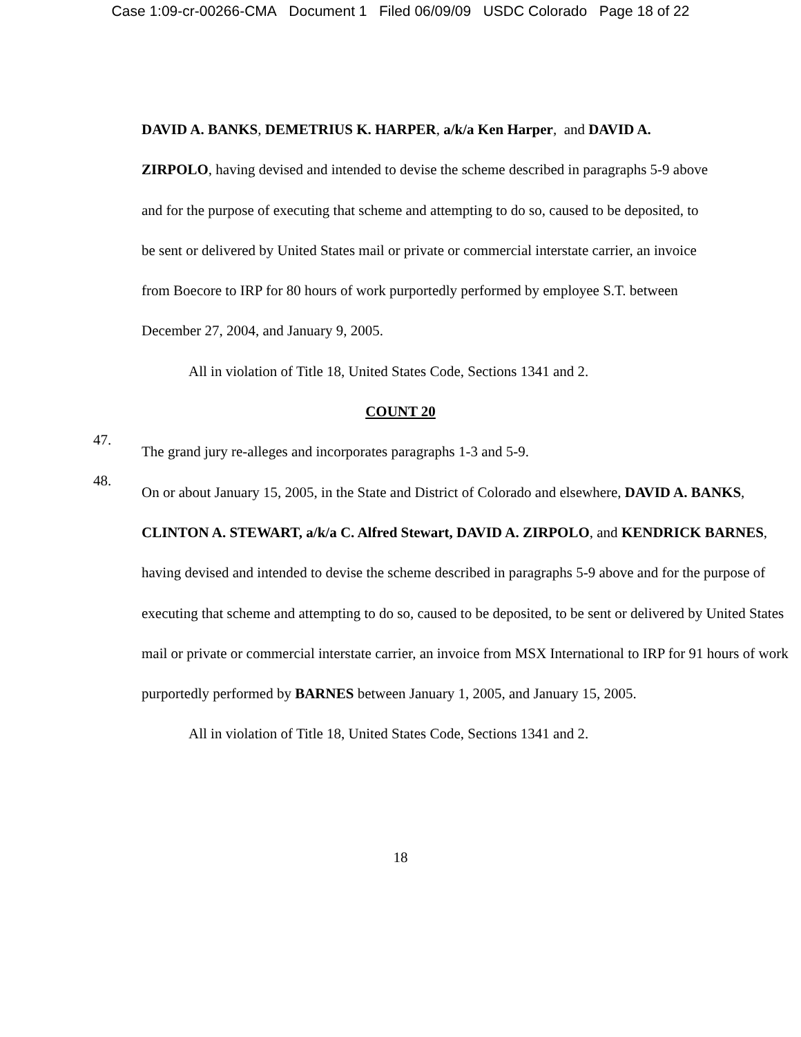Case 1:09-cr-00266-CMA Document 1 Filed 06/09/09 USDC Colorado Page 18 of 22
DAVID A. BANKS, DEMETRIUS K. HARPER, a/k/a Ken Harper, and DAVID A. ZIRPOLO, having devised and intended to devise the scheme described in paragraphs 5-9 above and for the purpose of executing that scheme and attempting to do so, caused to be deposited, to be sent or delivered by United States mail or private or commercial interstate carrier, an invoice from Boecore to IRP for 80 hours of work purportedly performed by employee S.T. between December 27, 2004, and January 9, 2005.
All in violation of Title 18, United States Code, Sections 1341 and 2.
COUNT 20
47.
The grand jury re-alleges and incorporates paragraphs 1-3 and 5-9.
48.
On or about January 15, 2005, in the State and District of Colorado and elsewhere, DAVID A. BANKS, CLINTON A. STEWART, a/k/a C. Alfred Stewart, DAVID A. ZIRPOLO, and KENDRICK BARNES, having devised and intended to devise the scheme described in paragraphs 5-9 above and for the purpose of executing that scheme and attempting to do so, caused to be deposited, to be sent or delivered by United States mail or private or commercial interstate carrier, an invoice from MSX International to IRP for 91 hours of work purportedly performed by BARNES between January 1, 2005, and January 15, 2005.
All in violation of Title 18, United States Code, Sections 1341 and 2.
18